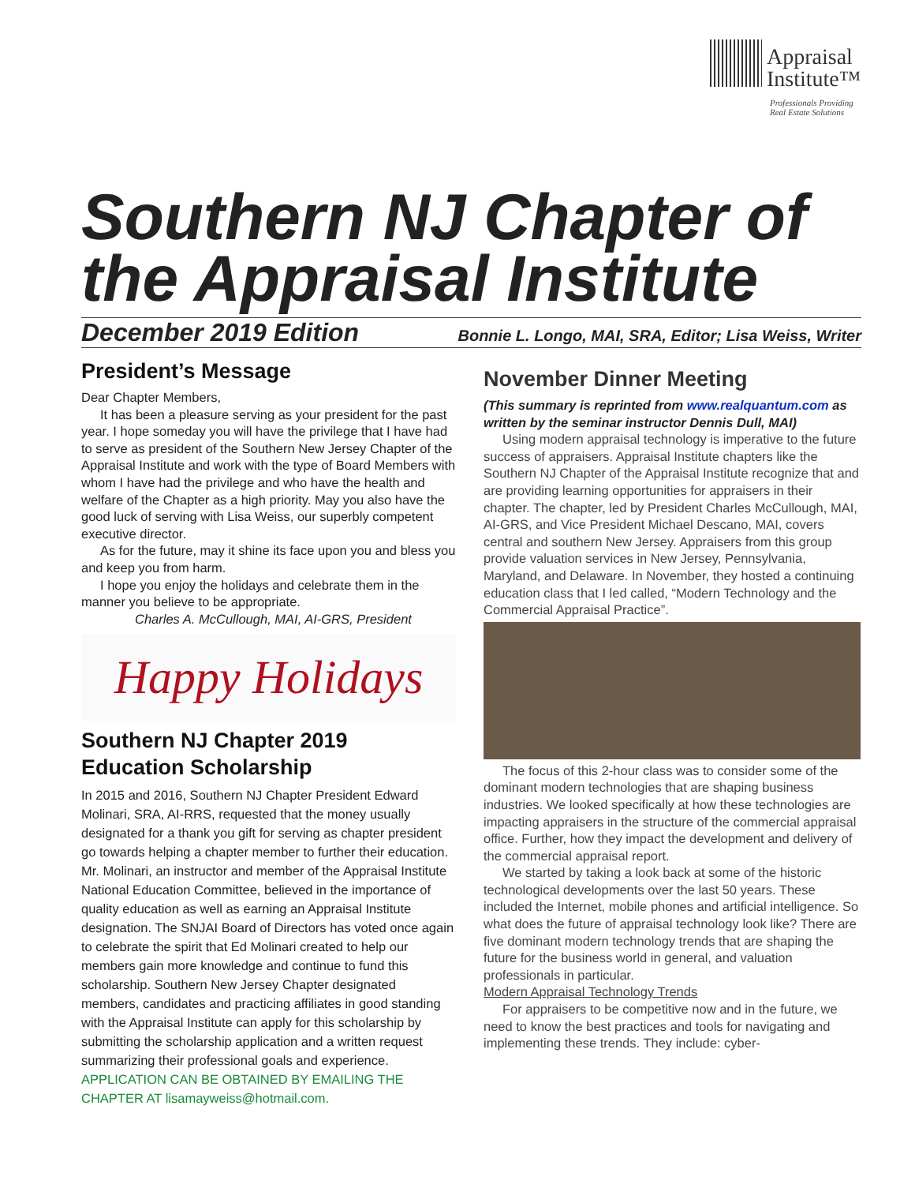Appraisal
Institute™
Professionals Providing
Real Estate Solutions
Southern NJ Chapter of the Appraisal Institute
December 2019 Edition Bonnie L. Longo, MAI, SRA, Editor; Lisa Weiss, Writer
President’s Message
Dear Chapter Members,
It has been a pleasure serving as your president for the past year. I hope someday you will have the privilege that I have had to serve as president of the Southern New Jersey Chapter of the Appraisal Institute and work with the type of Board Members with whom I have had the privilege and who have the health and welfare of the Chapter as a high priority. May you also have the good luck of serving with Lisa Weiss, our superbly competent executive director.
As for the future, may it shine its face upon you and bless you and keep you from harm.
I hope you enjoy the holidays and celebrate them in the manner you believe to be appropriate.
Charles A. McCullough, MAI, AI-GRS, President
Happy Holidays
Southern NJ Chapter 2019 Education Scholarship
In 2015 and 2016, Southern NJ Chapter President Edward Molinari, SRA, AI-RRS, requested that the money usually designated for a thank you gift for serving as chapter president go towards helping a chapter member to further their education. Mr. Molinari, an instructor and member of the Appraisal Institute National Education Committee, believed in the importance of quality education as well as earning an Appraisal Institute designation. The SNJAI Board of Directors has voted once again to celebrate the spirit that Ed Molinari created to help our members gain more knowledge and continue to fund this scholarship. Southern New Jersey Chapter designated members, candidates and practicing affiliates in good standing with the Appraisal Institute can apply for this scholarship by submitting the scholarship application and a written request summarizing their professional goals and experience. APPLICATION CAN BE OBTAINED BY EMAILING THE CHAPTER AT lisamayweiss@hotmail.com.
November Dinner Meeting
(This summary is reprinted from www.realquantum.com as written by the seminar instructor Dennis Dull, MAI)
Using modern appraisal technology is imperative to the future success of appraisers. Appraisal Institute chapters like the Southern NJ Chapter of the Appraisal Institute recognize that and are providing learning opportunities for appraisers in their chapter. The chapter, led by President Charles McCullough, MAI, AI-GRS, and Vice President Michael Descano, MAI, covers central and southern New Jersey. Appraisers from this group provide valuation services in New Jersey, Pennsylvania, Maryland, and Delaware. In November, they hosted a continuing education class that I led called, “Modern Technology and the Commercial Appraisal Practice”.
The focus of this 2-hour class was to consider some of the dominant modern technologies that are shaping business industries. We looked specifically at how these technologies are impacting appraisers in the structure of the commercial appraisal office. Further, how they impact the development and delivery of the commercial appraisal report.
We started by taking a look back at some of the historic technological developments over the last 50 years. These included the Internet, mobile phones and artificial intelligence. So what does the future of appraisal technology look like? There are five dominant modern technology trends that are shaping the future for the business world in general, and valuation professionals in particular.
Modern Appraisal Technology Trends
For appraisers to be competitive now and in the future, we need to know the best practices and tools for navigating and implementing these trends. They include: cyber-